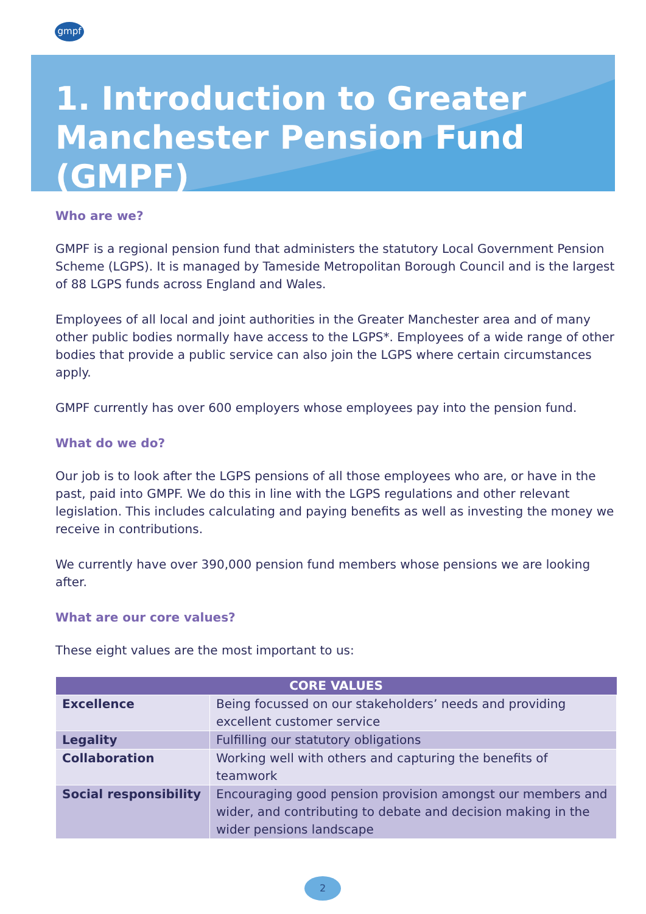gmpf
1. Introduction to Greater Manchester Pension Fund (GMPF)
Who are we?
GMPF is a regional pension fund that administers the statutory Local Government Pension Scheme (LGPS). It is managed by Tameside Metropolitan Borough Council and is the largest of 88 LGPS funds across England and Wales.
Employees of all local and joint authorities in the Greater Manchester area and of many other public bodies normally have access to the LGPS*. Employees of a wide range of other bodies that provide a public service can also join the LGPS where certain circumstances apply.
GMPF currently has over 600 employers whose employees pay into the pension fund.
What do we do?
Our job is to look after the LGPS pensions of all those employees who are, or have in the past, paid into GMPF. We do this in line with the LGPS regulations and other relevant legislation. This includes calculating and paying benefits as well as investing the money we receive in contributions.
We currently have over 390,000 pension fund members whose pensions we are looking after.
What are our core values?
These eight values are the most important to us:
| CORE VALUES | |
| --- | --- |
| Excellence | Being focussed on our stakeholders’ needs and providing excellent customer service |
| Legality | Fulfilling our statutory obligations |
| Collaboration | Working well with others and capturing the benefits of teamwork |
| Social responsibility | Encouraging good pension provision amongst our members and wider, and contributing to debate and decision making in the wider pensions landscape |
2